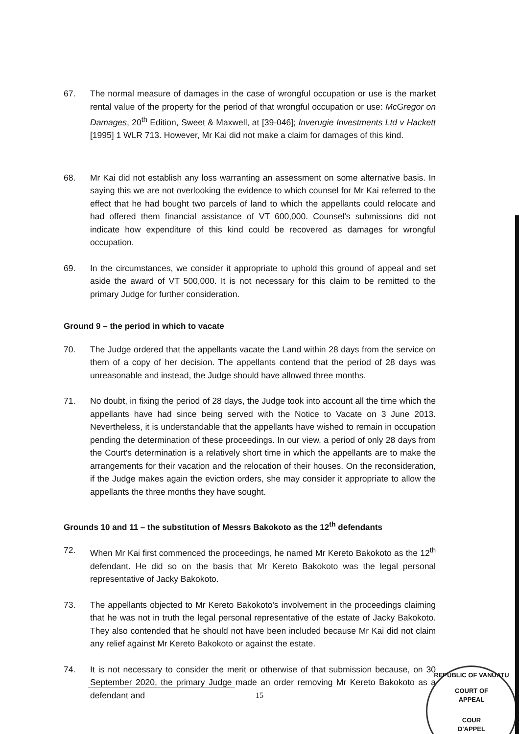67. The normal measure of damages in the case of wrongful occupation or use is the market rental value of the property for the period of that wrongful occupation or use: McGregor on Damages, 20<sup>th</sup> Edition, Sweet & Maxwell, at [39-046]; Inverugie Investments Ltd v Hackett [1995] 1 WLR 713. However, Mr Kai did not make a claim for damages of this kind.
68. Mr Kai did not establish any loss warranting an assessment on some alternative basis. In saying this we are not overlooking the evidence to which counsel for Mr Kai referred to the effect that he had bought two parcels of land to which the appellants could relocate and had offered them financial assistance of VT 600,000. Counsel's submissions did not indicate how expenditure of this kind could be recovered as damages for wrongful occupation.
69. In the circumstances, we consider it appropriate to uphold this ground of appeal and set aside the award of VT 500,000. It is not necessary for this claim to be remitted to the primary Judge for further consideration.
Ground 9 – the period in which to vacate
70. The Judge ordered that the appellants vacate the Land within 28 days from the service on them of a copy of her decision. The appellants contend that the period of 28 days was unreasonable and instead, the Judge should have allowed three months.
71. No doubt, in fixing the period of 28 days, the Judge took into account all the time which the appellants have had since being served with the Notice to Vacate on 3 June 2013. Nevertheless, it is understandable that the appellants have wished to remain in occupation pending the determination of these proceedings. In our view, a period of only 28 days from the Court's determination is a relatively short time in which the appellants are to make the arrangements for their vacation and the relocation of their houses. On the reconsideration, if the Judge makes again the eviction orders, she may consider it appropriate to allow the appellants the three months they have sought.
Grounds 10 and 11 – the substitution of Messrs Bakokoto as the 12<sup>th</sup> defendants
72. When Mr Kai first commenced the proceedings, he named Mr Kereto Bakokoto as the 12<sup>th</sup> defendant. He did so on the basis that Mr Kereto Bakokoto was the legal personal representative of Jacky Bakokoto.
73. The appellants objected to Mr Kereto Bakokoto's involvement in the proceedings claiming that he was not in truth the legal personal representative of the estate of Jacky Bakokoto. They also contended that he should not have been included because Mr Kai did not claim any relief against Mr Kereto Bakokoto or against the estate.
74. It is not necessary to consider the merit or otherwise of that submission because, on 30 September 2020, the primary Judge made an order removing Mr Kereto Bakokoto as a defendant and
15
REPUBLIC OF VANUATU
COURT OF
APPEAL
COUR
D'APPEL